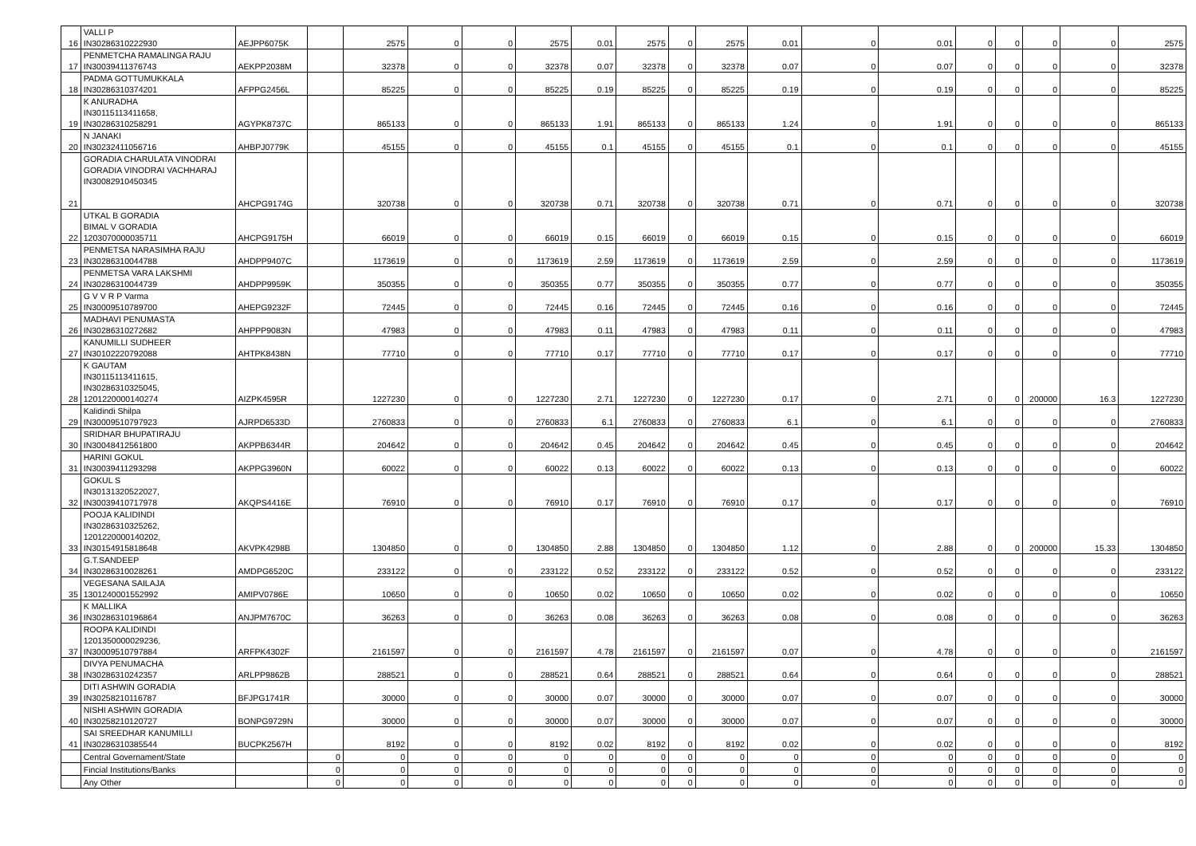| 16 | VALLI P IN30286310222930 | AEJPP6075K | | 2575 | 0 | 0 | 2575 | 0.01 | 2575 | 0 | 2575 | 0.01 | 0 | 0.01 | 0 | 0 | 0 | 0 | 2575 |
| 17 | PENMETCHA RAMALINGA RAJU IN30039411376743 | AEKPP2038M | | 32378 | 0 | 0 | 32378 | 0.07 | 32378 | 0 | 32378 | 0.07 | 0 | 0.07 | 0 | 0 | 0 | 0 | 32378 |
| 18 | PADMA GOTTUMUKKALA IN30286310374201 | AFPPG2456L | | 85225 | 0 | 0 | 85225 | 0.19 | 85225 | 0 | 85225 | 0.19 | 0 | 0.19 | 0 | 0 | 0 | 0 | 85225 |
| 19 | K ANURADHA IN30115113411658, IN30286310258291 | AGYPK8737C | | 865133 | 0 | 0 | 865133 | 1.91 | 865133 | 0 | 865133 | 1.24 | 0 | 1.91 | 0 | 0 | 0 | 0 | 865133 |
| 20 | N JANAKI IN30232411056716 | AHBPJ0779K | | 45155 | 0 | 0 | 45155 | 0.1 | 45155 | 0 | 45155 | 0.1 | 0 | 0.1 | 0 | 0 | 0 | 0 | 45155 |
| 21 | GORADIA CHARULATA VINODRAI GORADIA VINODRAI VACHHARAJ IN30082910450345 | AHCPG9174G | | 320738 | 0 | 0 | 320738 | 0.71 | 320738 | 0 | 320738 | 0.71 | 0 | 0.71 | 0 | 0 | 0 | 0 | 320738 |
| 22 | UTKAL B GORADIA BIMAL V GORADIA 1203070000035711 | AHCPG9175H | | 66019 | 0 | 0 | 66019 | 0.15 | 66019 | 0 | 66019 | 0.15 | 0 | 0.15 | 0 | 0 | 0 | 0 | 66019 |
| 23 | PENMETSA NARASIMHA RAJU IN30286310044788 | AHDPP9407C | | 1173619 | 0 | 0 | 1173619 | 2.59 | 1173619 | 0 | 1173619 | 2.59 | 0 | 2.59 | 0 | 0 | 0 | 0 | 1173619 |
| 24 | PENMETSA VARA LAKSHMI IN30286310044739 | AHDPP9959K | | 350355 | 0 | 0 | 350355 | 0.77 | 350355 | 0 | 350355 | 0.77 | 0 | 0.77 | 0 | 0 | 0 | 0 | 350355 |
| 25 | G V V R P Varma IN30009510789700 | AHEPG9232F | | 72445 | 0 | 0 | 72445 | 0.16 | 72445 | 0 | 72445 | 0.16 | 0 | 0.16 | 0 | 0 | 0 | 0 | 72445 |
| 26 | MADHAVI PENUMASTA IN30286310272682 | AHPPP9083N | | 47983 | 0 | 0 | 47983 | 0.11 | 47983 | 0 | 47983 | 0.11 | 0 | 0.11 | 0 | 0 | 0 | 0 | 47983 |
| 27 | KANUMILLI SUDHEER IN30102220792088 | AHTPK8438N | | 77710 | 0 | 0 | 77710 | 0.17 | 77710 | 0 | 77710 | 0.17 | 0 | 0.17 | 0 | 0 | 0 | 0 | 77710 |
| 28 | K GAUTAM IN30115113411615, IN30286310325045, 1201220000140274 | AIZPK4595R | | 1227230 | 0 | 0 | 1227230 | 2.71 | 1227230 | 0 | 1227230 | 0.17 | 0 | 2.71 | 0 | 0 | 200000 | 16.3 | 1227230 |
| 29 | Kalidindi Shilpa IN30009510797923 | AJRPD6533D | | 2760833 | 0 | 0 | 2760833 | 6.1 | 2760833 | 0 | 2760833 | 6.1 | 0 | 6.1 | 0 | 0 | 0 | 0 | 2760833 |
| 30 | SRIDHAR BHUPATIRAJU IN30048412561800 | AKPPB6344R | | 204642 | 0 | 0 | 204642 | 0.45 | 204642 | 0 | 204642 | 0.45 | 0 | 0.45 | 0 | 0 | 0 | 0 | 204642 |
| 31 | HARINI GOKUL IN30039411293298 | AKPPG3960N | | 60022 | 0 | 0 | 60022 | 0.13 | 60022 | 0 | 60022 | 0.13 | 0 | 0.13 | 0 | 0 | 0 | 0 | 60022 |
| 32 | GOKUL S IN30131320522027, IN30039410717978 | AKQPS4416E | | 76910 | 0 | 0 | 76910 | 0.17 | 76910 | 0 | 76910 | 0.17 | 0 | 0.17 | 0 | 0 | 0 | 0 | 76910 |
| 33 | POOJA KALIDINDI IN30286310325262, 1201220000140202, IN30154915818648 | AKVPK4298B | | 1304850 | 0 | 0 | 1304850 | 2.88 | 1304850 | 0 | 1304850 | 1.12 | 0 | 2.88 | 0 | 0 | 200000 | 15.33 | 1304850 |
| 34 | G.T.SANDEEP IN30286310028261 | AMDPG6520C | | 233122 | 0 | 0 | 233122 | 0.52 | 233122 | 0 | 233122 | 0.52 | 0 | 0.52 | 0 | 0 | 0 | 0 | 233122 |
| 35 | VEGESANA SAILAJA 1301240001552992 | AMIPV0786E | | 10650 | 0 | 0 | 10650 | 0.02 | 10650 | 0 | 10650 | 0.02 | 0 | 0.02 | 0 | 0 | 0 | 0 | 10650 |
| 36 | K MALLIKA IN30286310196864 | ANJPM7670C | | 36263 | 0 | 0 | 36263 | 0.08 | 36263 | 0 | 36263 | 0.08 | 0 | 0.08 | 0 | 0 | 0 | 0 | 36263 |
| 37 | ROOPA KALIDINDI 1201350000029236, IN30009510797884 | ARFPK4302F | | 2161597 | 0 | 0 | 2161597 | 4.78 | 2161597 | 0 | 2161597 | 0.07 | 0 | 4.78 | 0 | 0 | 0 | 0 | 2161597 |
| 38 | DIVYA PENUMACHA IN30286310242357 | ARLPP9862B | | 288521 | 0 | 0 | 288521 | 0.64 | 288521 | 0 | 288521 | 0.64 | 0 | 0.64 | 0 | 0 | 0 | 0 | 288521 |
| 39 | DITI ASHWIN GORADIA IN30258210116787 | BFJPG1741R | | 30000 | 0 | 0 | 30000 | 0.07 | 30000 | 0 | 30000 | 0.07 | 0 | 0.07 | 0 | 0 | 0 | 0 | 30000 |
| 40 | NISHI ASHWIN GORADIA IN30258210120727 | BONPG9729N | | 30000 | 0 | 0 | 30000 | 0.07 | 30000 | 0 | 30000 | 0.07 | 0 | 0.07 | 0 | 0 | 0 | 0 | 30000 |
| 41 | SAI SREEDHAR KANUMILLI IN30286310385544 | BUCPK2567H | | 8192 | 0 | 0 | 8192 | 0.02 | 8192 | 0 | 8192 | 0.02 | 0 | 0.02 | 0 | 0 | 0 | 0 | 8192 |
| | Central Governament/State | | 0 | 0 | 0 | 0 | 0 | 0 | 0 | 0 | 0 | 0 | 0 | 0 | 0 | 0 | 0 | 0 | 0 |
| | Fincial Institutions/Banks | | 0 | 0 | 0 | 0 | 0 | 0 | 0 | 0 | 0 | 0 | 0 | 0 | 0 | 0 | 0 | 0 | 0 |
| | Any Other | | 0 | 0 | 0 | 0 | 0 | 0 | 0 | 0 | 0 | 0 | 0 | 0 | 0 | 0 | 0 | 0 | 0 |